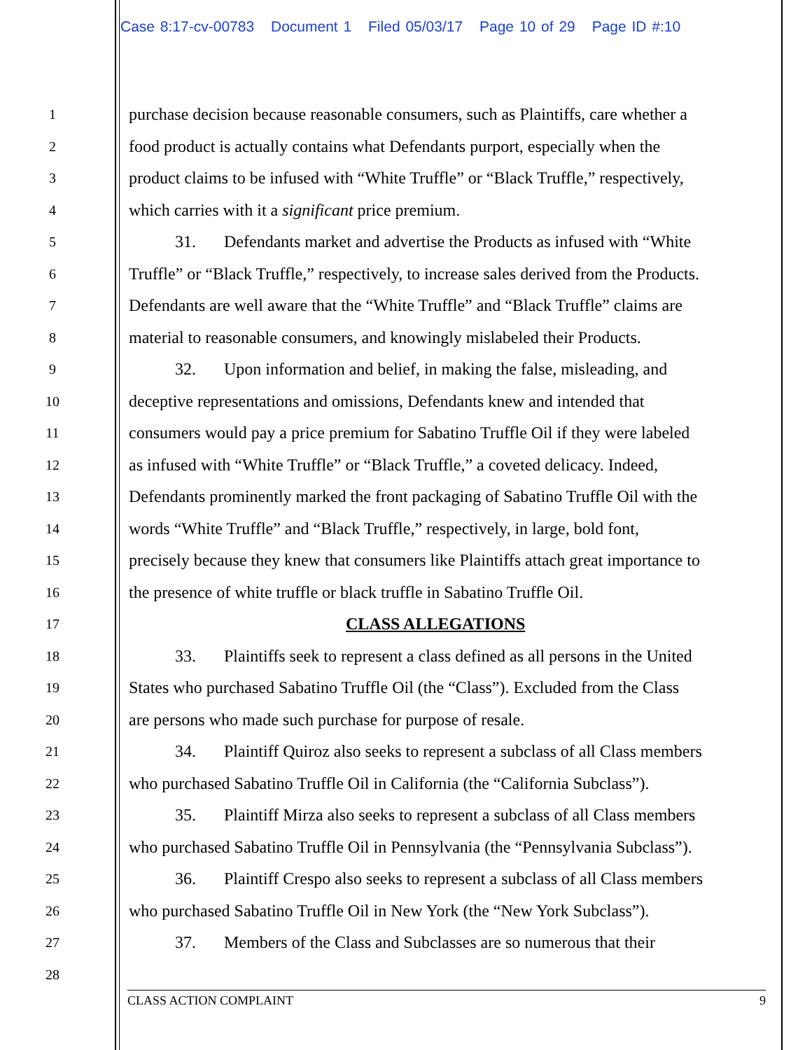Case 8:17-cv-00783 Document 1 Filed 05/03/17 Page 10 of 29 Page ID #:10
1
purchase decision because reasonable consumers, such as Plaintiffs, care whether a
2
food product is actually contains what Defendants purport, especially when the
3
product claims to be infused with “White Truffle” or “Black Truffle,” respectively,
4
which carries with it a significant price premium.
5
31. Defendants market and advertise the Products as infused with “White
6
Truffle” or “Black Truffle,” respectively, to increase sales derived from the Products.
7
Defendants are well aware that the “White Truffle” and “Black Truffle” claims are
8
material to reasonable consumers, and knowingly mislabeled their Products.
9
32. Upon information and belief, in making the false, misleading, and
10
deceptive representations and omissions, Defendants knew and intended that
11
consumers would pay a price premium for Sabatino Truffle Oil if they were labeled
12
as infused with “White Truffle” or “Black Truffle,” a coveted delicacy. Indeed,
13
Defendants prominently marked the front packaging of Sabatino Truffle Oil with the
14
words “White Truffle” and “Black Truffle,” respectively, in large, bold font,
15
precisely because they knew that consumers like Plaintiffs attach great importance to
16
the presence of white truffle or black truffle in Sabatino Truffle Oil.
17
CLASS ALLEGATIONS
18
33. Plaintiffs seek to represent a class defined as all persons in the United
19
States who purchased Sabatino Truffle Oil (the “Class”). Excluded from the Class
20
are persons who made such purchase for purpose of resale.
21
34. Plaintiff Quiroz also seeks to represent a subclass of all Class members
22
who purchased Sabatino Truffle Oil in California (the “California Subclass”).
23
35. Plaintiff Mirza also seeks to represent a subclass of all Class members
24
who purchased Sabatino Truffle Oil in Pennsylvania (the “Pennsylvania Subclass”).
25
36. Plaintiff Crespo also seeks to represent a subclass of all Class members
26
who purchased Sabatino Truffle Oil in New York (the “New York Subclass”).
27
37. Members of the Class and Subclasses are so numerous that their
28
CLASS ACTION COMPLAINT 9